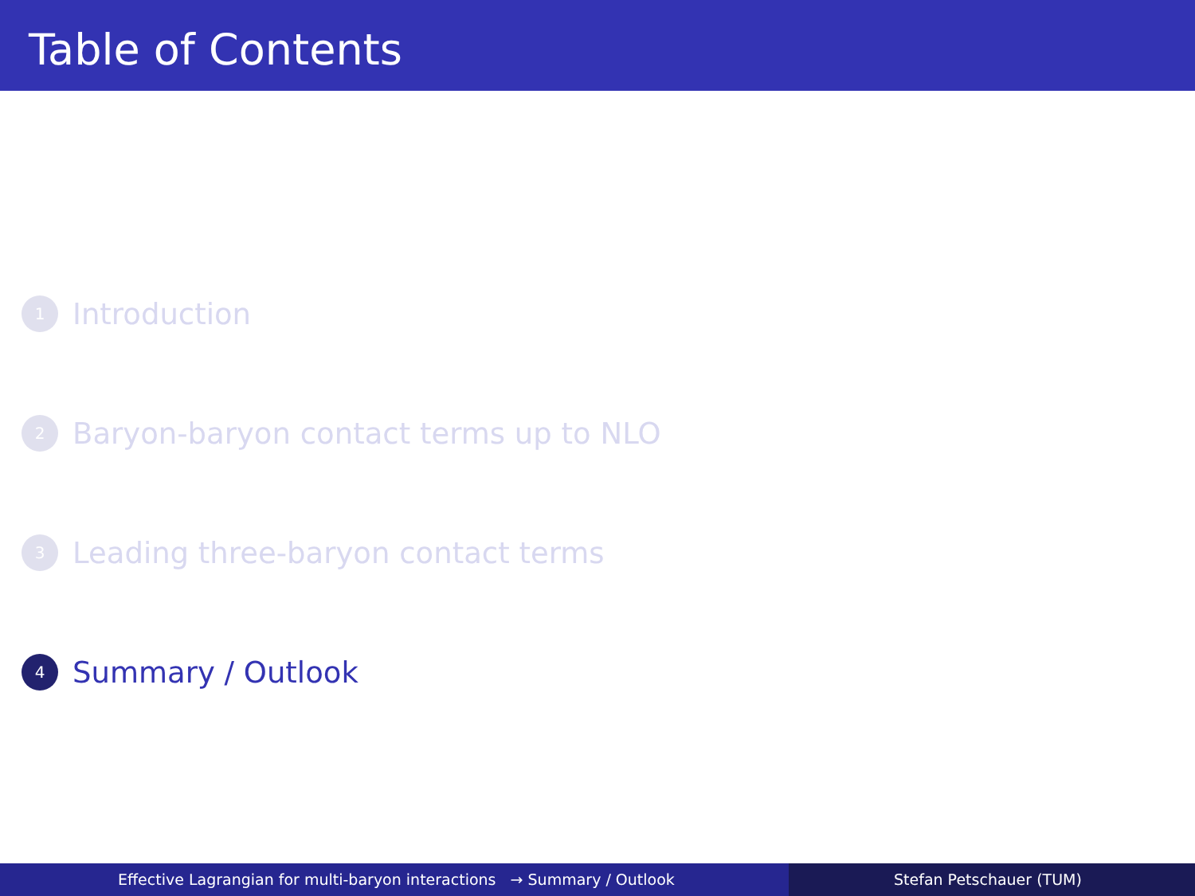Table of Contents
1 Introduction
2 Baryon-baryon contact terms up to NLO
3 Leading three-baryon contact terms
4 Summary / Outlook
Effective Lagrangian for multi-baryon interactions → Summary / Outlook Stefan Petschauer (TUM)